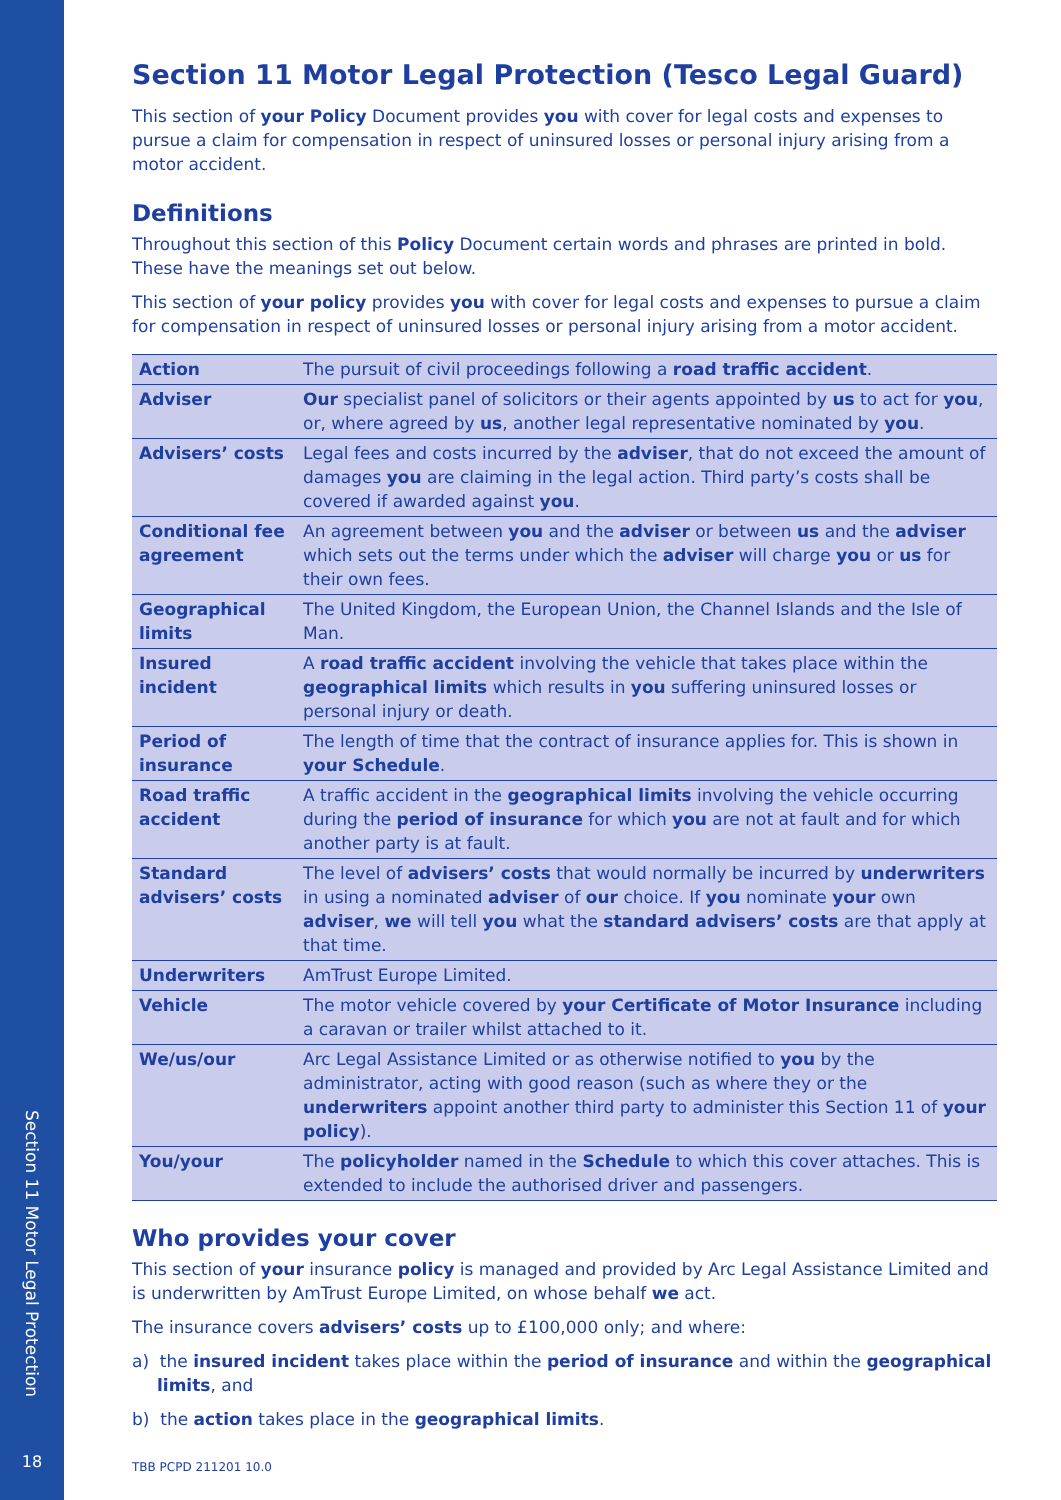Section 11 Motor Legal Protection
18
Section 11 Motor Legal Protection (Tesco Legal Guard)
This section of your Policy Document provides you with cover for legal costs and expenses to pursue a claim for compensation in respect of uninsured losses or personal injury arising from a motor accident.
Definitions
Throughout this section of this Policy Document certain words and phrases are printed in bold. These have the meanings set out below.
This section of your policy provides you with cover for legal costs and expenses to pursue a claim for compensation in respect of uninsured losses or personal injury arising from a motor accident.
| Action | The pursuit of civil proceedings following a road traffic accident . |
| Adviser | Our specialist panel of solicitors or their agents appointed by us to act for you , or, where agreed by us , another legal representative nominated by you . |
| Advisers’ costs | Legal fees and costs incurred by the adviser , that do not exceed the amount of damages you are claiming in the legal action. Third party’s costs shall be covered if awarded against you . |
| Conditional fee agreement | An agreement between you and the adviser or between us and the adviser which sets out the terms under which the adviser will charge you or us for their own fees. |
| Geographical limits | The United Kingdom, the European Union, the Channel Islands and the Isle of Man. |
| Insured incident | A road traffic accident involving the vehicle that takes place within the geographical limits which results in you suffering uninsured losses or personal injury or death. |
| Period of insurance | The length of time that the contract of insurance applies for. This is shown in your Schedule . |
| Road traffic accident | A traffic accident in the geographical limits involving the vehicle occurring during the period of insurance for which you are not at fault and for which another party is at fault. |
| Standard advisers’ costs | The level of advisers’ costs that would normally be incurred by underwriters in using a nominated adviser of our choice. If you nominate your own adviser , we will tell you what the standard advisers’ costs are that apply at that time. |
| Underwriters | AmTrust Europe Limited. |
| Vehicle | The motor vehicle covered by your Certificate of Motor Insurance including a caravan or trailer whilst attached to it. |
| We/us/our | Arc Legal Assistance Limited or as otherwise notified to you by the administrator, acting with good reason (such as where they or the underwriters appoint another third party to administer this Section 11 of your policy ). |
| You/your | The policyholder named in the Schedule to which this cover attaches. This is extended to include the authorised driver and passengers. |
Who provides your cover
This section of your insurance policy is managed and provided by Arc Legal Assistance Limited and is underwritten by AmTrust Europe Limited, on whose behalf we act.
The insurance covers advisers’ costs up to £100,000 only; and where:
a) the insured incident takes place within the period of insurance and within the geographical limits, and
b) the action takes place in the geographical limits.
TBB PCPD 211201 10.0